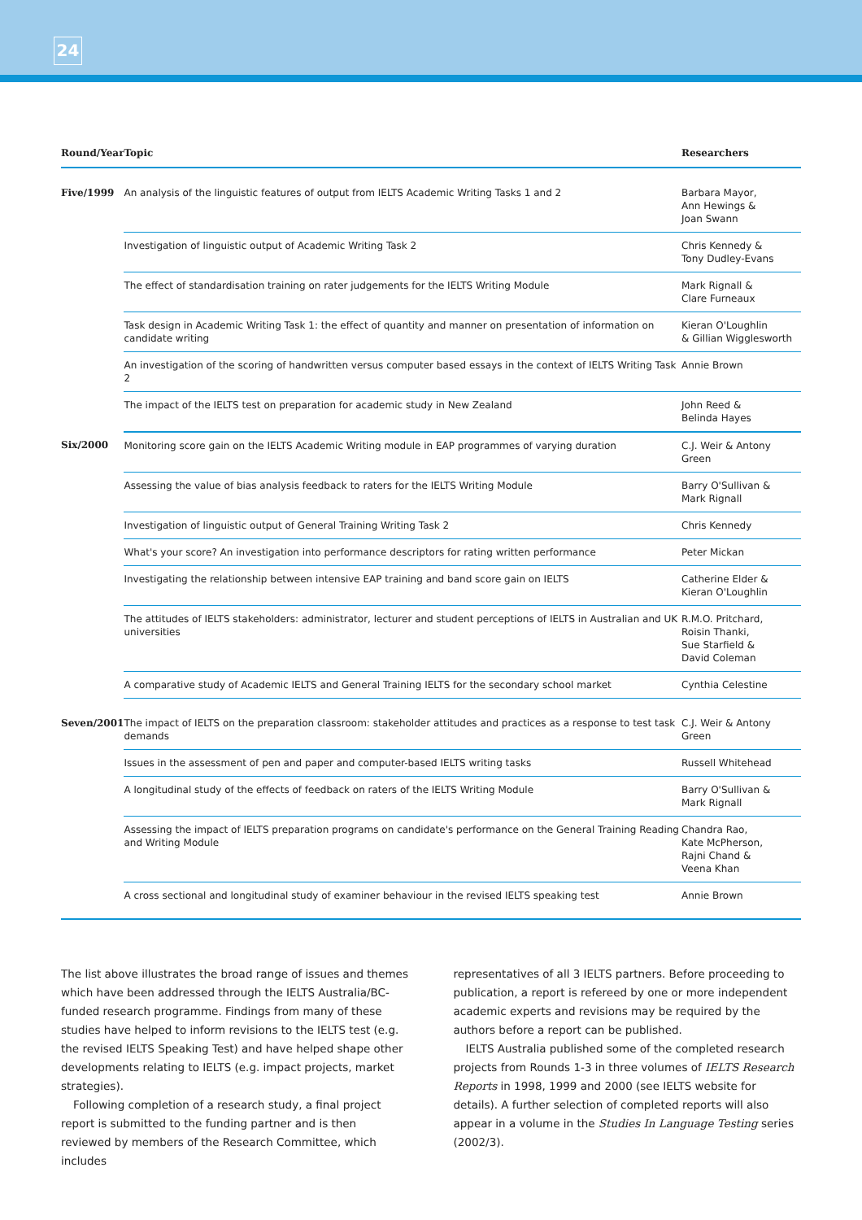24
| Round/Year | Topic | Researchers |
| --- | --- | --- |
| Five/1999 | An analysis of the linguistic features of output from IELTS Academic Writing Tasks 1 and 2 | Barbara Mayor, Ann Hewings & Joan Swann |
| | Investigation of linguistic output of Academic Writing Task 2 | Chris Kennedy & Tony Dudley-Evans |
| | The effect of standardisation training on rater judgements for the IELTS Writing Module | Mark Rignall & Clare Furneaux |
| | Task design in Academic Writing Task 1: the effect of quantity and manner on presentation of information on candidate writing | Kieran O'Loughlin & Gillian Wigglesworth |
| | An investigation of the scoring of handwritten versus computer based essays in the context of IELTS Writing Task 2 | Annie Brown |
| | The impact of the IELTS test on preparation for academic study in New Zealand | John Reed & Belinda Hayes |
| Six/2000 | Monitoring score gain on the IELTS Academic Writing module in EAP programmes of varying duration | C.J. Weir & Antony Green |
| | Assessing the value of bias analysis feedback to raters for the IELTS Writing Module | Barry O'Sullivan & Mark Rignall |
| | Investigation of linguistic output of General Training Writing Task 2 | Chris Kennedy |
| | What's your score? An investigation into performance descriptors for rating written performance | Peter Mickan |
| | Investigating the relationship between intensive EAP training and band score gain on IELTS | Catherine Elder & Kieran O'Loughlin |
| | The attitudes of IELTS stakeholders: administrator, lecturer and student perceptions of IELTS in Australian and UK universities | R.M.O. Pritchard, Roisin Thanki, Sue Starfield & David Coleman |
| | A comparative study of Academic IELTS and General Training IELTS for the secondary school market | Cynthia Celestine |
| Seven/2001 | The impact of IELTS on the preparation classroom: stakeholder attitudes and practices as a response to test task demands | C.J. Weir & Antony Green |
| | Issues in the assessment of pen and paper and computer-based IELTS writing tasks | Russell Whitehead |
| | A longitudinal study of the effects of feedback on raters of the IELTS Writing Module | Barry O'Sullivan & Mark Rignall |
| | Assessing the impact of IELTS preparation programs on candidate's performance on the General Training Reading and Writing Module | Chandra Rao, Kate McPherson, Rajni Chand & Veena Khan |
| | A cross sectional and longitudinal study of examiner behaviour in the revised IELTS speaking test | Annie Brown |
The list above illustrates the broad range of issues and themes which have been addressed through the IELTS Australia/BC-funded research programme. Findings from many of these studies have helped to inform revisions to the IELTS test (e.g. the revised IELTS Speaking Test) and have helped shape other developments relating to IELTS (e.g. impact projects, market strategies).
Following completion of a research study, a final project report is submitted to the funding partner and is then reviewed by members of the Research Committee, which includes
representatives of all 3 IELTS partners. Before proceeding to publication, a report is refereed by one or more independent academic experts and revisions may be required by the authors before a report can be published.
IELTS Australia published some of the completed research projects from Rounds 1-3 in three volumes of IELTS Research Reports in 1998, 1999 and 2000 (see IELTS website for details). A further selection of completed reports will also appear in a volume in the Studies In Language Testing series (2002/3).